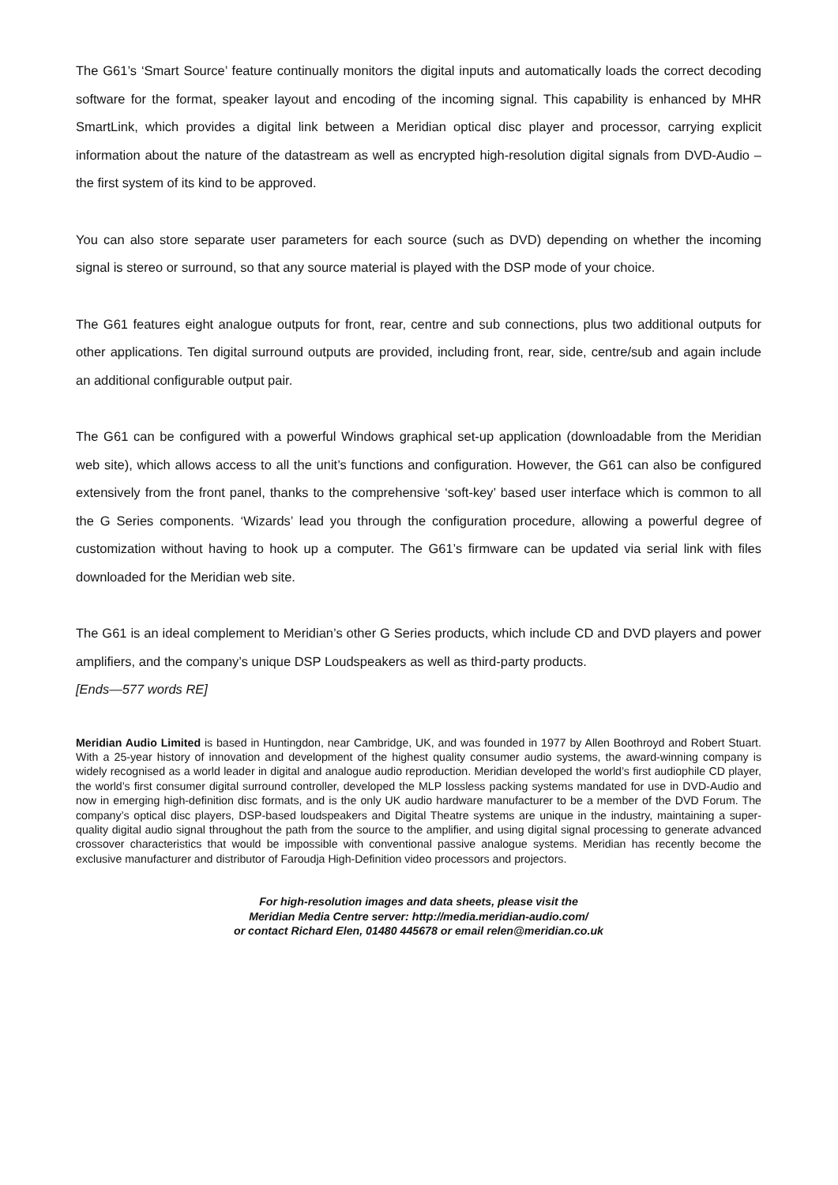The G61’s ‘Smart Source’ feature continually monitors the digital inputs and automatically loads the correct decoding software for the format, speaker layout and encoding of the incoming signal. This capability is enhanced by MHR SmartLink, which provides a digital link between a Meridian optical disc player and processor, carrying explicit information about the nature of the datastream as well as encrypted high-resolution digital signals from DVD-Audio – the first system of its kind to be approved.
You can also store separate user parameters for each source (such as DVD) depending on whether the incoming signal is stereo or surround, so that any source material is played with the DSP mode of your choice.
The G61 features eight analogue outputs for front, rear, centre and sub connections, plus two additional outputs for other applications. Ten digital surround outputs are provided, including front, rear, side, centre/sub and again include an additional configurable output pair.
The G61 can be configured with a powerful Windows graphical set-up application (downloadable from the Meridian web site), which allows access to all the unit’s functions and configuration. However, the G61 can also be configured extensively from the front panel, thanks to the comprehensive ‘soft-key’ based user interface which is common to all the G Series components. ‘Wizards’ lead you through the configuration procedure, allowing a powerful degree of customization without having to hook up a computer. The G61’s firmware can be updated via serial link with files downloaded for the Meridian web site.
The G61 is an ideal complement to Meridian’s other G Series products, which include CD and DVD players and power amplifiers, and the company’s unique DSP Loudspeakers as well as third-party products.
[Ends—577 words RE]
Meridian Audio Limited is based in Huntingdon, near Cambridge, UK, and was founded in 1977 by Allen Boothroyd and Robert Stuart. With a 25-year history of innovation and development of the highest quality consumer audio systems, the award-winning company is widely recognised as a world leader in digital and analogue audio reproduction. Meridian developed the world’s first audiophile CD player, the world’s first consumer digital surround controller, developed the MLP lossless packing systems mandated for use in DVD-Audio and now in emerging high-definition disc formats, and is the only UK audio hardware manufacturer to be a member of the DVD Forum. The company’s optical disc players, DSP-based loudspeakers and Digital Theatre systems are unique in the industry, maintaining a super-quality digital audio signal throughout the path from the source to the amplifier, and using digital signal processing to generate advanced crossover characteristics that would be impossible with conventional passive analogue systems. Meridian has recently become the exclusive manufacturer and distributor of Faroudja High-Definition video processors and projectors.
For high-resolution images and data sheets, please visit the
Meridian Media Centre server: http://media.meridian-audio.com/
or contact Richard Elen, 01480 445678 or email relen@meridian.co.uk